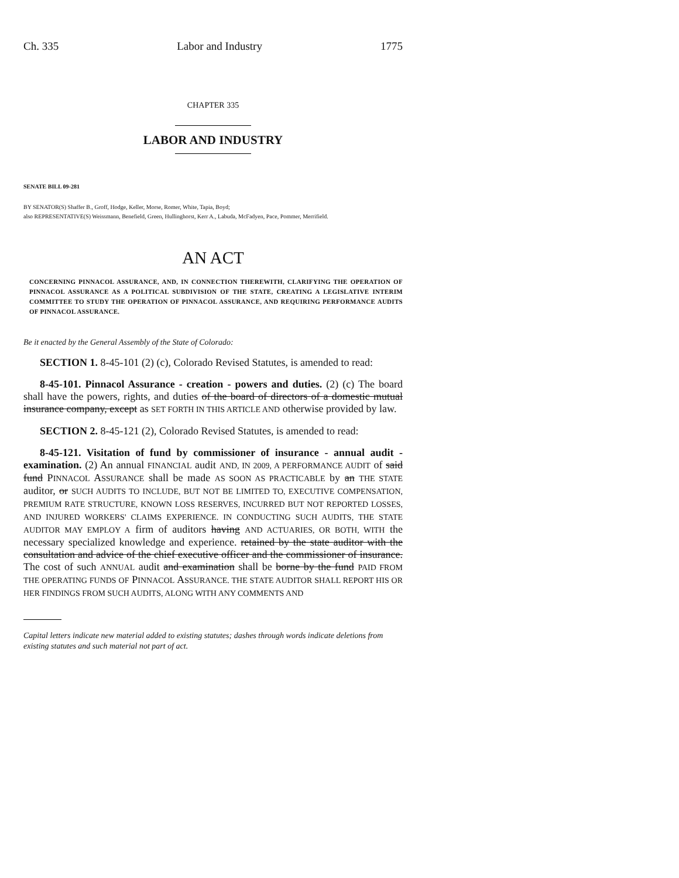Ch. 335 Labor and Industry 1775
CHAPTER 335
LABOR AND INDUSTRY
SENATE BILL 09-281
BY SENATOR(S) Shaffer B., Groff, Hodge, Keller, Morse, Romer, White, Tapia, Boyd;
also REPRESENTATIVE(S) Weissmann, Benefield, Green, Hullinghorst, Kerr A., Labuda, McFadyen, Pace, Pommer, Merrifield.
AN ACT
CONCERNING PINNACOL ASSURANCE, AND, IN CONNECTION THEREWITH, CLARIFYING THE OPERATION OF PINNACOL ASSURANCE AS A POLITICAL SUBDIVISION OF THE STATE, CREATING A LEGISLATIVE INTERIM COMMITTEE TO STUDY THE OPERATION OF PINNACOL ASSURANCE, AND REQUIRING PERFORMANCE AUDITS OF PINNACOL ASSURANCE.
Be it enacted by the General Assembly of the State of Colorado:
SECTION 1. 8-45-101 (2) (c), Colorado Revised Statutes, is amended to read:
8-45-101. Pinnacol Assurance - creation - powers and duties. (2) (c) The board shall have the powers, rights, and duties of the board of directors of a domestic mutual insurance company, except as SET FORTH IN THIS ARTICLE AND otherwise provided by law.
SECTION 2. 8-45-121 (2), Colorado Revised Statutes, is amended to read:
8-45-121. Visitation of fund by commissioner of insurance - annual audit - examination. (2) An annual FINANCIAL audit AND, IN 2009, A PERFORMANCE AUDIT of said fund PINNACOL ASSURANCE shall be made AS SOON AS PRACTICABLE by an THE STATE auditor, or SUCH AUDITS TO INCLUDE, BUT NOT BE LIMITED TO, EXECUTIVE COMPENSATION, PREMIUM RATE STRUCTURE, KNOWN LOSS RESERVES, INCURRED BUT NOT REPORTED LOSSES, AND INJURED WORKERS' CLAIMS EXPERIENCE. IN CONDUCTING SUCH AUDITS, THE STATE AUDITOR MAY EMPLOY A firm of auditors having AND ACTUARIES, OR BOTH, WITH the necessary specialized knowledge and experience. retained by the state auditor with the consultation and advice of the chief executive officer and the commissioner of insurance. The cost of such ANNUAL audit and examination shall be borne by the fund PAID FROM THE OPERATING FUNDS OF PINNACOL ASSURANCE. THE STATE AUDITOR SHALL REPORT HIS OR HER FINDINGS FROM SUCH AUDITS, ALONG WITH ANY COMMENTS AND
Capital letters indicate new material added to existing statutes; dashes through words indicate deletions from existing statutes and such material not part of act.